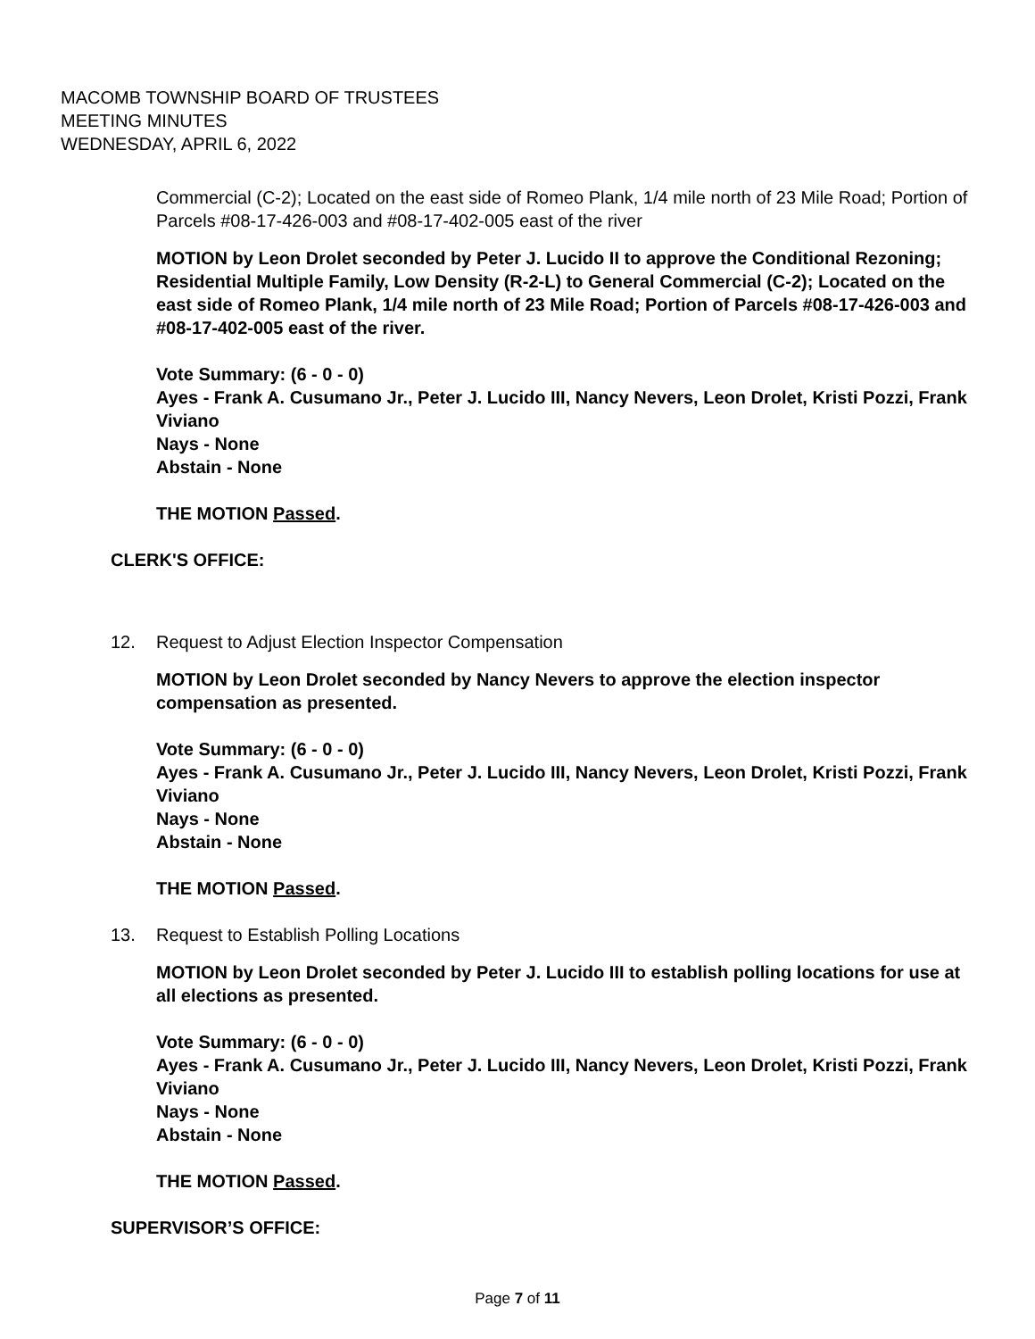MACOMB TOWNSHIP BOARD OF TRUSTEES
MEETING MINUTES
WEDNESDAY, APRIL 6, 2022
Commercial (C-2); Located on the east side of Romeo Plank, 1/4 mile north of 23 Mile Road; Portion of Parcels #08-17-426-003 and #08-17-402-005 east of the river
MOTION by Leon Drolet seconded by Peter J. Lucido II to approve the Conditional Rezoning; Residential Multiple Family, Low Density (R-2-L) to General Commercial (C-2); Located on the east side of Romeo Plank, 1/4 mile north of 23 Mile Road; Portion of Parcels #08-17-426-003 and #08-17-402-005 east of the river.
Vote Summary: (6 - 0 - 0)
Ayes - Frank A. Cusumano Jr., Peter J. Lucido III, Nancy Nevers, Leon Drolet, Kristi Pozzi, Frank Viviano
Nays - None
Abstain - None
THE MOTION Passed.
CLERK'S OFFICE:
12. Request to Adjust Election Inspector Compensation
MOTION by Leon Drolet seconded by Nancy Nevers to approve the election inspector compensation as presented.
Vote Summary: (6 - 0 - 0)
Ayes - Frank A. Cusumano Jr., Peter J. Lucido III, Nancy Nevers, Leon Drolet, Kristi Pozzi, Frank Viviano
Nays - None
Abstain - None
THE MOTION Passed.
13. Request to Establish Polling Locations
MOTION by Leon Drolet seconded by Peter J. Lucido III to establish polling locations for use at all elections as presented.
Vote Summary: (6 - 0 - 0)
Ayes - Frank A. Cusumano Jr., Peter J. Lucido III, Nancy Nevers, Leon Drolet, Kristi Pozzi, Frank Viviano
Nays - None
Abstain - None
THE MOTION Passed.
SUPERVISOR’S OFFICE:
Page 7 of 11